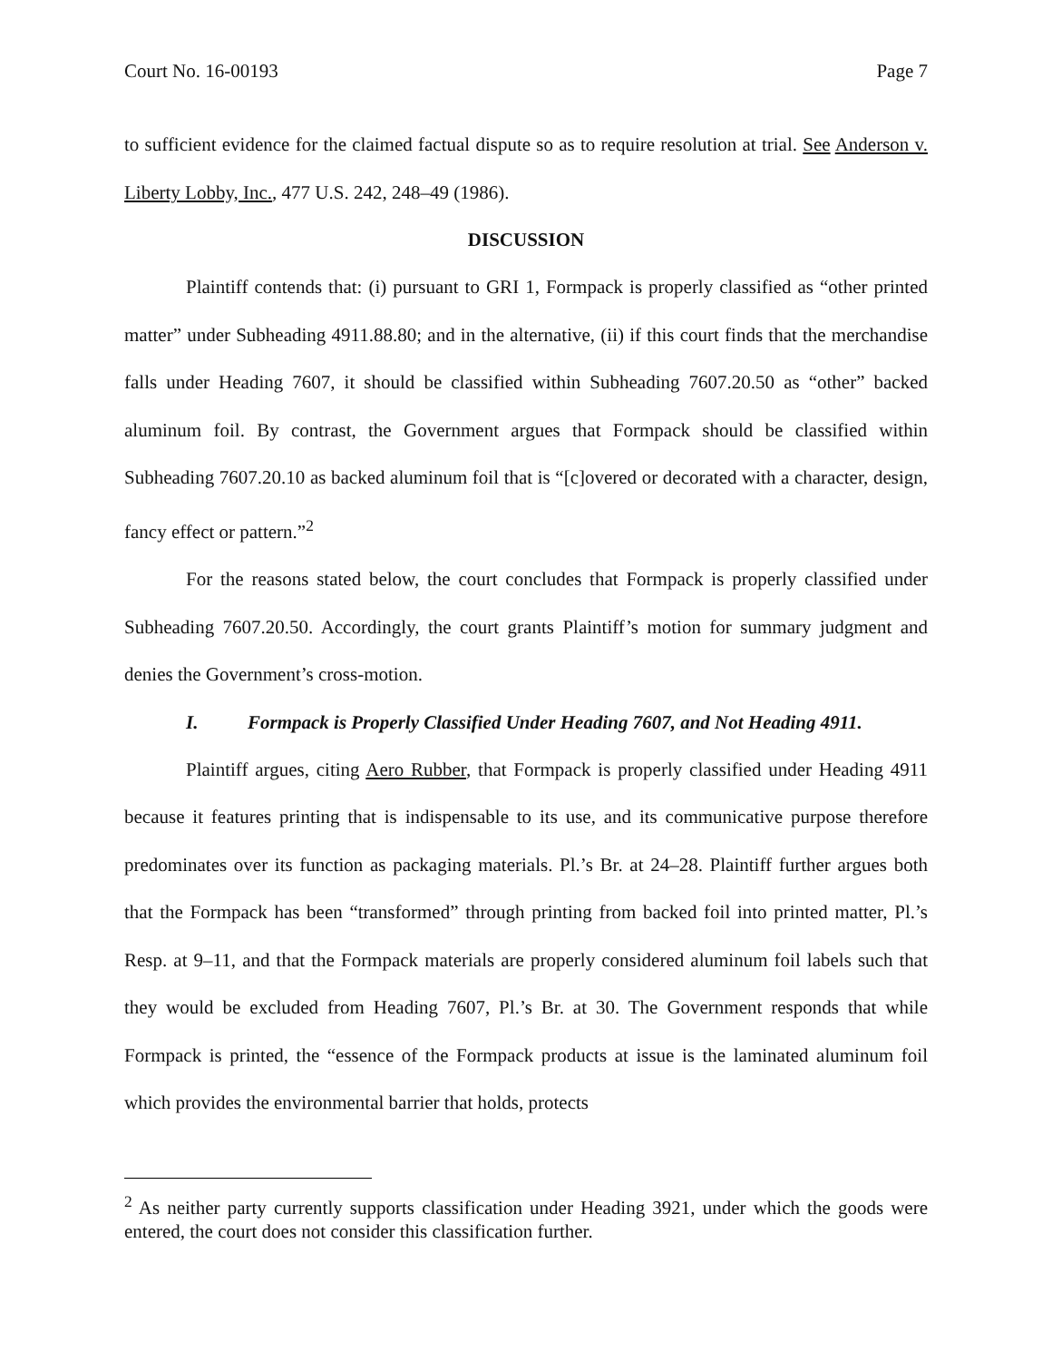Court No. 16-00193 Page 7
to sufficient evidence for the claimed factual dispute so as to require resolution at trial. See Anderson v. Liberty Lobby, Inc., 477 U.S. 242, 248–49 (1986).
DISCUSSION
Plaintiff contends that: (i) pursuant to GRI 1, Formpack is properly classified as “other printed matter” under Subheading 4911.88.80; and in the alternative, (ii) if this court finds that the merchandise falls under Heading 7607, it should be classified within Subheading 7607.20.50 as “other” backed aluminum foil. By contrast, the Government argues that Formpack should be classified within Subheading 7607.20.10 as backed aluminum foil that is “[c]overed or decorated with a character, design, fancy effect or pattern.”<sup>2</sup>
For the reasons stated below, the court concludes that Formpack is properly classified under Subheading 7607.20.50. Accordingly, the court grants Plaintiff’s motion for summary judgment and denies the Government’s cross-motion.
I. Formpack is Properly Classified Under Heading 7607, and Not Heading 4911.
Plaintiff argues, citing Aero Rubber, that Formpack is properly classified under Heading 4911 because it features printing that is indispensable to its use, and its communicative purpose therefore predominates over its function as packaging materials. Pl.’s Br. at 24–28. Plaintiff further argues both that the Formpack has been “transformed” through printing from backed foil into printed matter, Pl.’s Resp. at 9–11, and that the Formpack materials are properly considered aluminum foil labels such that they would be excluded from Heading 7607, Pl.’s Br. at 30. The Government responds that while Formpack is printed, the “essence of the Formpack products at issue is the laminated aluminum foil which provides the environmental barrier that holds, protects
<sup>2</sup> As neither party currently supports classification under Heading 3921, under which the goods were entered, the court does not consider this classification further.